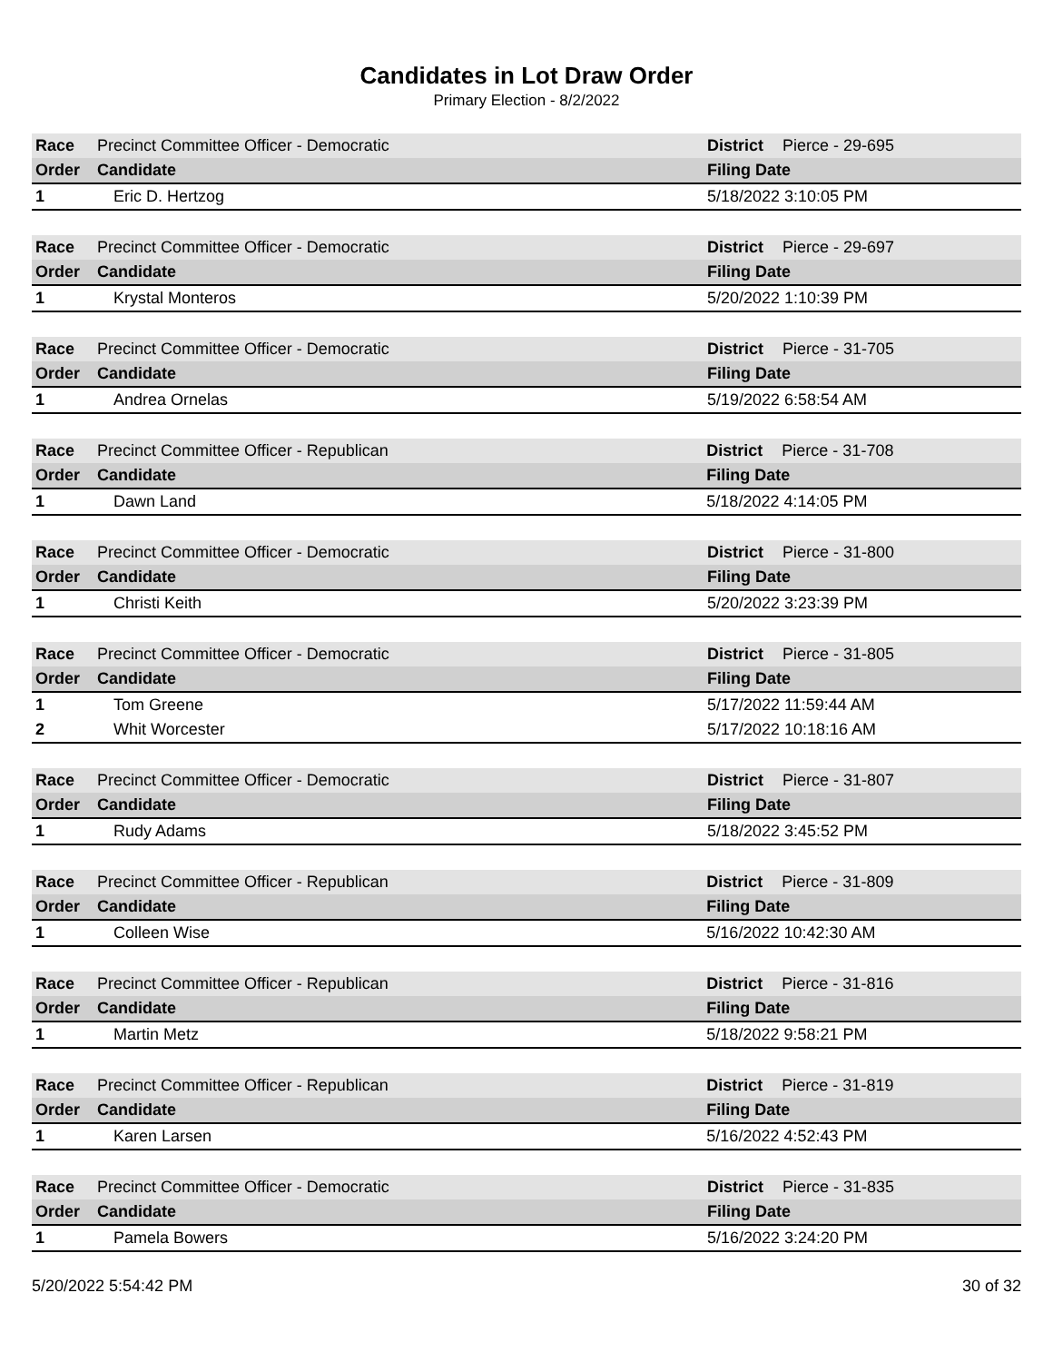Candidates in Lot Draw Order
Primary Election - 8/2/2022
| Race | Precinct Committee Officer - Democratic | | District | Pierce - 29-695 |
| Order | Candidate | Filing Date | | |
| 1 | Eric D. Hertzog | 5/18/2022 3:10:05 PM | | |
| Race | Precinct Committee Officer - Democratic | | District | Pierce - 29-697 |
| Order | Candidate | Filing Date | | |
| 1 | Krystal Monteros | 5/20/2022 1:10:39 PM | | |
| Race | Precinct Committee Officer - Democratic | | District | Pierce - 31-705 |
| Order | Candidate | Filing Date | | |
| 1 | Andrea Ornelas | 5/19/2022 6:58:54 AM | | |
| Race | Precinct Committee Officer - Republican | | District | Pierce - 31-708 |
| Order | Candidate | Filing Date | | |
| 1 | Dawn Land | 5/18/2022 4:14:05 PM | | |
| Race | Precinct Committee Officer - Democratic | | District | Pierce - 31-800 |
| Order | Candidate | Filing Date | | |
| 1 | Christi Keith | 5/20/2022 3:23:39 PM | | |
| Race | Precinct Committee Officer - Democratic | | District | Pierce - 31-805 |
| Order | Candidate | Filing Date | | |
| 1 | Tom Greene | 5/17/2022 11:59:44 AM | | |
| 2 | Whit Worcester | 5/17/2022 10:18:16 AM | | |
| Race | Precinct Committee Officer - Democratic | | District | Pierce - 31-807 |
| Order | Candidate | Filing Date | | |
| 1 | Rudy Adams | 5/18/2022 3:45:52 PM | | |
| Race | Precinct Committee Officer - Republican | | District | Pierce - 31-809 |
| Order | Candidate | Filing Date | | |
| 1 | Colleen Wise | 5/16/2022 10:42:30 AM | | |
| Race | Precinct Committee Officer - Republican | | District | Pierce - 31-816 |
| Order | Candidate | Filing Date | | |
| 1 | Martin Metz | 5/18/2022 9:58:21 PM | | |
| Race | Precinct Committee Officer - Republican | | District | Pierce - 31-819 |
| Order | Candidate | Filing Date | | |
| 1 | Karen Larsen | 5/16/2022 4:52:43 PM | | |
| Race | Precinct Committee Officer - Democratic | | District | Pierce - 31-835 |
| Order | Candidate | Filing Date | | |
| 1 | Pamela Bowers | 5/16/2022 3:24:20 PM | | |
5/20/2022 5:54:42 PM 30 of 32